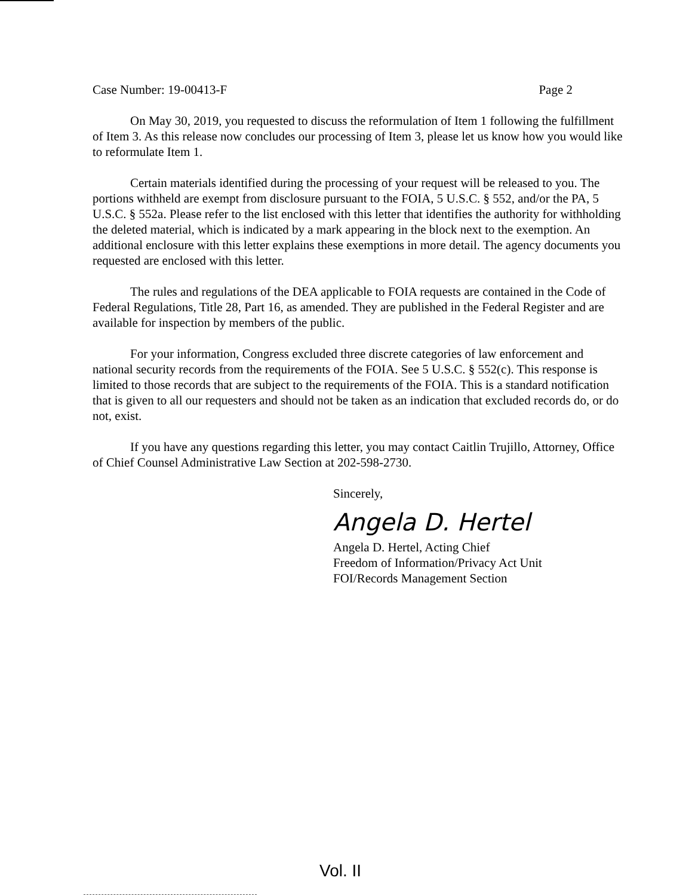Case Number: 19-00413-F Page 2
On May 30, 2019, you requested to discuss the reformulation of Item 1 following the fulfillment of Item 3. As this release now concludes our processing of Item 3, please let us know how you would like to reformulate Item 1.
Certain materials identified during the processing of your request will be released to you. The portions withheld are exempt from disclosure pursuant to the FOIA, 5 U.S.C. § 552, and/or the PA, 5 U.S.C. § 552a. Please refer to the list enclosed with this letter that identifies the authority for withholding the deleted material, which is indicated by a mark appearing in the block next to the exemption. An additional enclosure with this letter explains these exemptions in more detail. The agency documents you requested are enclosed with this letter.
The rules and regulations of the DEA applicable to FOIA requests are contained in the Code of Federal Regulations, Title 28, Part 16, as amended. They are published in the Federal Register and are available for inspection by members of the public.
For your information, Congress excluded three discrete categories of law enforcement and national security records from the requirements of the FOIA. See 5 U.S.C. § 552(c). This response is limited to those records that are subject to the requirements of the FOIA. This is a standard notification that is given to all our requesters and should not be taken as an indication that excluded records do, or do not, exist.
If you have any questions regarding this letter, you may contact Caitlin Trujillo, Attorney, Office of Chief Counsel Administrative Law Section at 202-598-2730.
Sincerely,
Angela D. Hertel
Angela D. Hertel, Acting Chief
Freedom of Information/Privacy Act Unit
FOI/Records Management Section
Vol. II